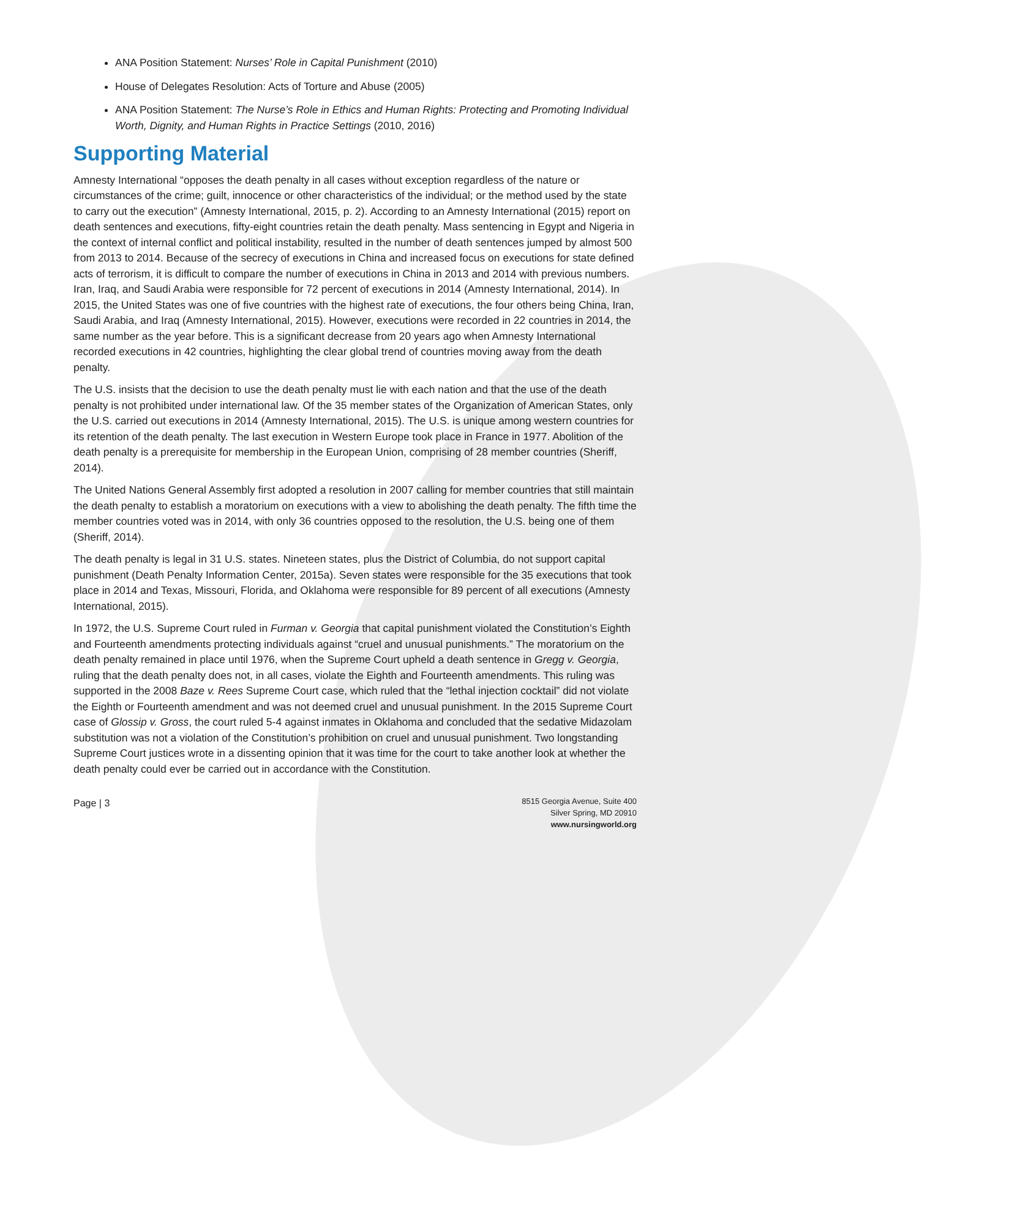ANA Position Statement: Nurses’ Role in Capital Punishment (2010)
House of Delegates Resolution: Acts of Torture and Abuse (2005)
ANA Position Statement: The Nurse’s Role in Ethics and Human Rights: Protecting and Promoting Individual Worth, Dignity, and Human Rights in Practice Settings (2010, 2016)
Supporting Material
Amnesty International “opposes the death penalty in all cases without exception regardless of the nature or circumstances of the crime; guilt, innocence or other characteristics of the individual; or the method used by the state to carry out the execution” (Amnesty International, 2015, p. 2). According to an Amnesty International (2015) report on death sentences and executions, fifty-eight countries retain the death penalty. Mass sentencing in Egypt and Nigeria in the context of internal conflict and political instability, resulted in the number of death sentences jumped by almost 500 from 2013 to 2014. Because of the secrecy of executions in China and increased focus on executions for state defined acts of terrorism, it is difficult to compare the number of executions in China in 2013 and 2014 with previous numbers. Iran, Iraq, and Saudi Arabia were responsible for 72 percent of executions in 2014 (Amnesty International, 2014). In 2015, the United States was one of five countries with the highest rate of executions, the four others being China, Iran, Saudi Arabia, and Iraq (Amnesty International, 2015). However, executions were recorded in 22 countries in 2014, the same number as the year before. This is a significant decrease from 20 years ago when Amnesty International recorded executions in 42 countries, highlighting the clear global trend of countries moving away from the death penalty.
The U.S. insists that the decision to use the death penalty must lie with each nation and that the use of the death penalty is not prohibited under international law. Of the 35 member states of the Organization of American States, only the U.S. carried out executions in 2014 (Amnesty International, 2015). The U.S. is unique among western countries for its retention of the death penalty. The last execution in Western Europe took place in France in 1977. Abolition of the death penalty is a prerequisite for membership in the European Union, comprising of 28 member countries (Sheriff, 2014).
The United Nations General Assembly first adopted a resolution in 2007 calling for member countries that still maintain the death penalty to establish a moratorium on executions with a view to abolishing the death penalty. The fifth time the member countries voted was in 2014, with only 36 countries opposed to the resolution, the U.S. being one of them (Sheriff, 2014).
The death penalty is legal in 31 U.S. states. Nineteen states, plus the District of Columbia, do not support capital punishment (Death Penalty Information Center, 2015a). Seven states were responsible for the 35 executions that took place in 2014 and Texas, Missouri, Florida, and Oklahoma were responsible for 89 percent of all executions (Amnesty International, 2015).
In 1972, the U.S. Supreme Court ruled in Furman v. Georgia that capital punishment violated the Constitution’s Eighth and Fourteenth amendments protecting individuals against “cruel and unusual punishments.” The moratorium on the death penalty remained in place until 1976, when the Supreme Court upheld a death sentence in Gregg v. Georgia, ruling that the death penalty does not, in all cases, violate the Eighth and Fourteenth amendments. This ruling was supported in the 2008 Baze v. Rees Supreme Court case, which ruled that the “lethal injection cocktail” did not violate the Eighth or Fourteenth amendment and was not deemed cruel and unusual punishment. In the 2015 Supreme Court case of Glossip v. Gross, the court ruled 5-4 against inmates in Oklahoma and concluded that the sedative Midazolam substitution was not a violation of the Constitution’s prohibition on cruel and unusual punishment. Two longstanding Supreme Court justices wrote in a dissenting opinion that it was time for the court to take another look at whether the death penalty could ever be carried out in accordance with the Constitution.
Page | 3
8515 Georgia Avenue, Suite 400
Silver Spring, MD 20910
www.nursingworld.org